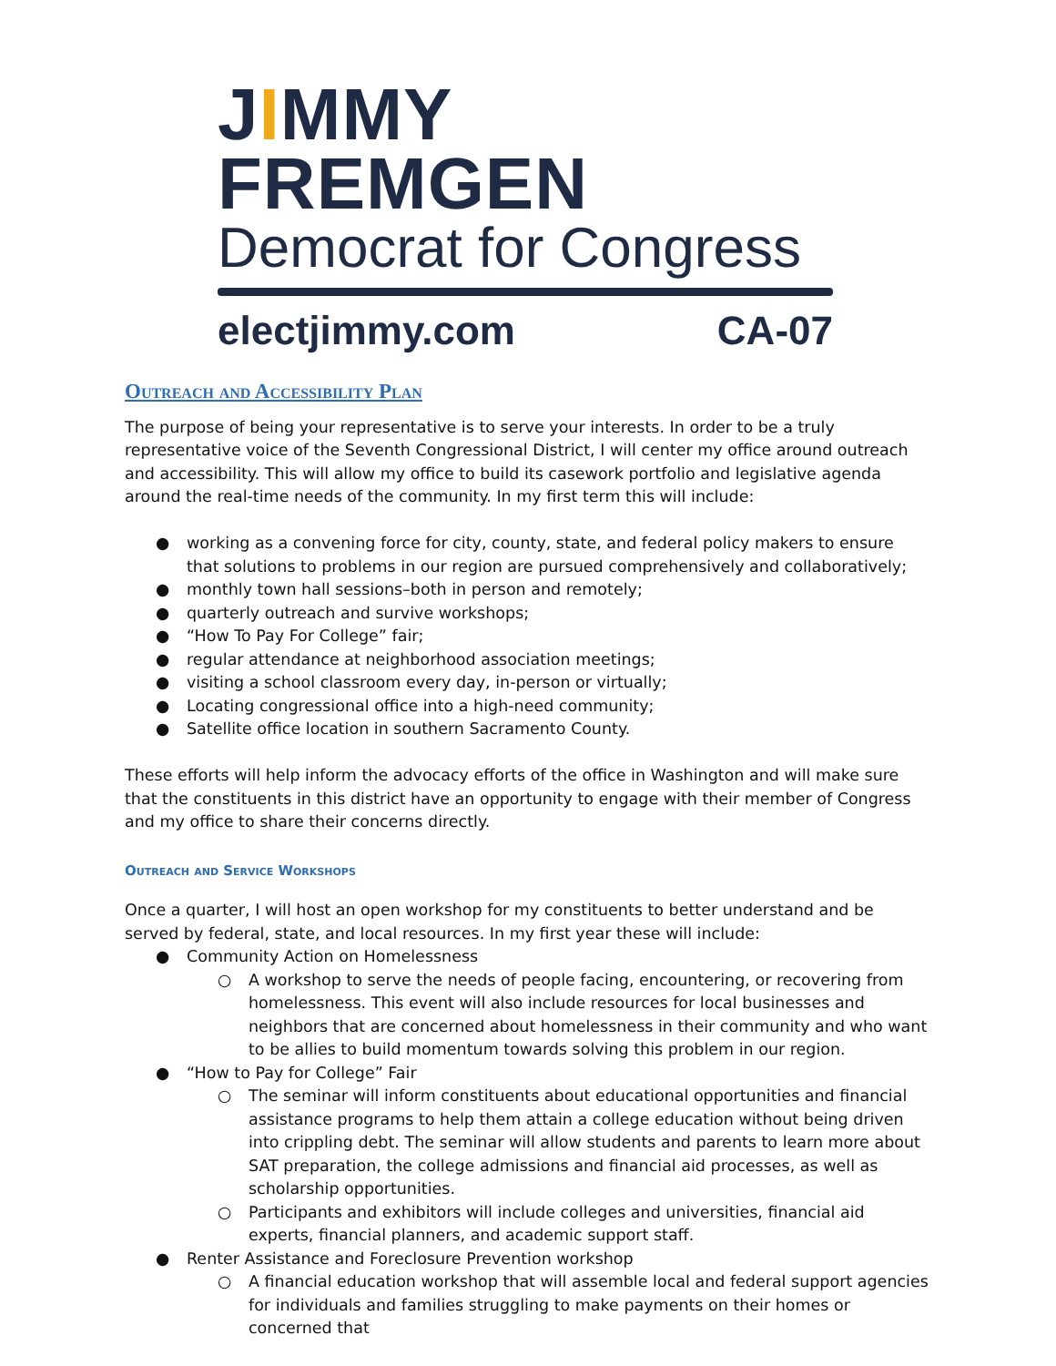JIMMY FREMGEN
Democrat for Congress
electjimmy.com CA-07
Outreach and Accessibility Plan
The purpose of being your representative is to serve your interests. In order to be a truly representative voice of the Seventh Congressional District, I will center my office around outreach and accessibility. This will allow my office to build its casework portfolio and legislative agenda around the real-time needs of the community. In my first term this will include:
● working as a convening force for city, county, state, and federal policy makers to ensure that solutions to problems in our region are pursued comprehensively and collaboratively;
● monthly town hall sessions–both in person and remotely;
● quarterly outreach and survive workshops;
● “How To Pay For College” fair;
● regular attendance at neighborhood association meetings;
● visiting a school classroom every day, in-person or virtually;
● Locating congressional office into a high-need community;
● Satellite office location in southern Sacramento County.
These efforts will help inform the advocacy efforts of the office in Washington and will make sure that the constituents in this district have an opportunity to engage with their member of Congress and my office to share their concerns directly.
Outreach and Service Workshops
Once a quarter, I will host an open workshop for my constituents to better understand and be served by federal, state, and local resources. In my first year these will include:
● Community Action on Homelessness
○ A workshop to serve the needs of people facing, encountering, or recovering from homelessness. This event will also include resources for local businesses and neighbors that are concerned about homelessness in their community and who want to be allies to build momentum towards solving this problem in our region.
● “How to Pay for College” Fair
○ The seminar will inform constituents about educational opportunities and financial assistance programs to help them attain a college education without being driven into crippling debt. The seminar will allow students and parents to learn more about SAT preparation, the college admissions and financial aid processes, as well as scholarship opportunities.
○ Participants and exhibitors will include colleges and universities, financial aid experts, financial planners, and academic support staff.
● Renter Assistance and Foreclosure Prevention workshop
○ A financial education workshop that will assemble local and federal support agencies for individuals and families struggling to make payments on their homes or concerned that